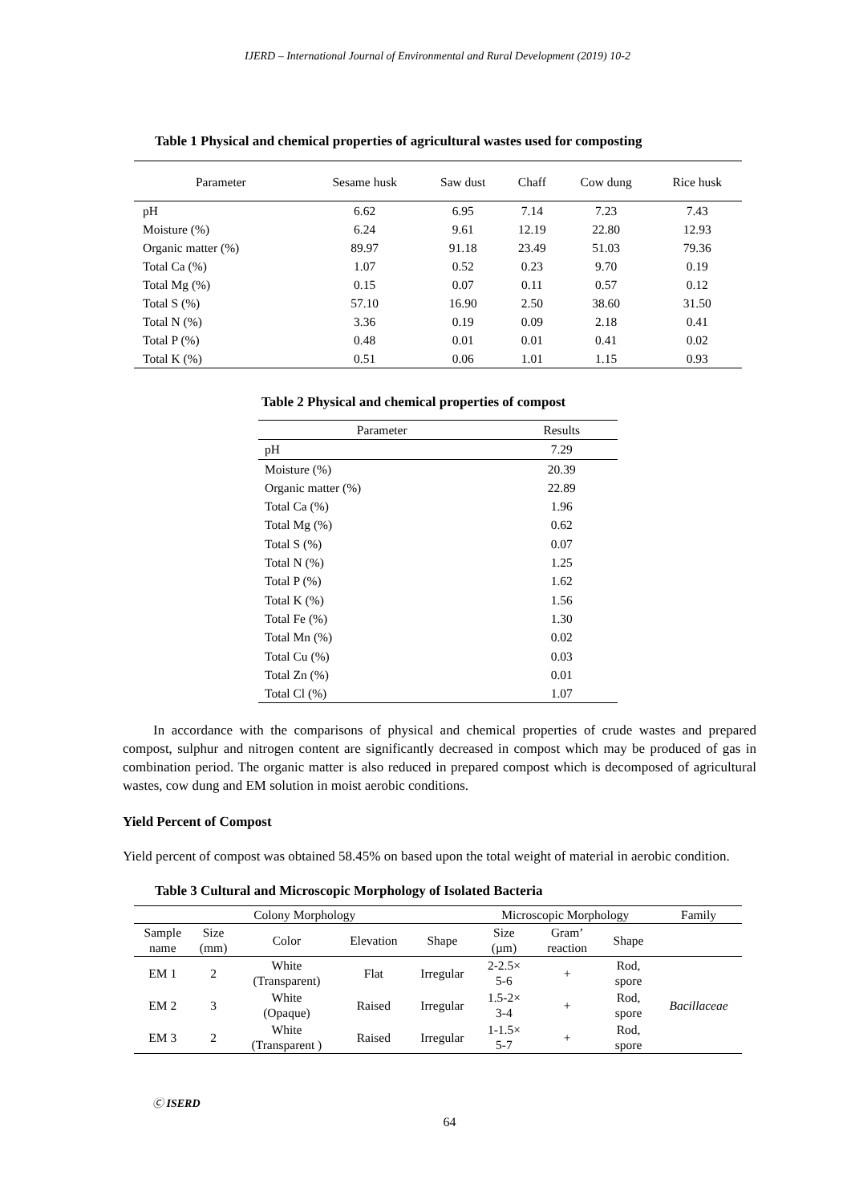IJERD – International Journal of Environmental and Rural Development (2019) 10-2
Table 1 Physical and chemical properties of agricultural wastes used for composting
| Parameter | Sesame husk | Saw dust | Chaff | Cow dung | Rice husk |
| --- | --- | --- | --- | --- | --- |
| pH | 6.62 | 6.95 | 7.14 | 7.23 | 7.43 |
| Moisture (%) | 6.24 | 9.61 | 12.19 | 22.80 | 12.93 |
| Organic matter (%) | 89.97 | 91.18 | 23.49 | 51.03 | 79.36 |
| Total Ca (%) | 1.07 | 0.52 | 0.23 | 9.70 | 0.19 |
| Total Mg (%) | 0.15 | 0.07 | 0.11 | 0.57 | 0.12 |
| Total S (%) | 57.10 | 16.90 | 2.50 | 38.60 | 31.50 |
| Total N (%) | 3.36 | 0.19 | 0.09 | 2.18 | 0.41 |
| Total P (%) | 0.48 | 0.01 | 0.01 | 0.41 | 0.02 |
| Total K (%) | 0.51 | 0.06 | 1.01 | 1.15 | 0.93 |
Table 2 Physical and chemical properties of compost
| Parameter | Results |
| pH | 7.29 |
| Moisture (%) | 20.39 |
| Organic matter (%) | 22.89 |
| Total Ca (%) | 1.96 |
| Total Mg (%) | 0.62 |
| Total S (%) | 0.07 |
| Total N (%) | 1.25 |
| Total P (%) | 1.62 |
| Total K (%) | 1.56 |
| Total Fe (%) | 1.30 |
| Total Mn (%) | 0.02 |
| Total Cu (%) | 0.03 |
| Total Zn (%) | 0.01 |
| Total Cl (%) | 1.07 |
In accordance with the comparisons of physical and chemical properties of crude wastes and prepared compost, sulphur and nitrogen content are significantly decreased in compost which may be produced of gas in combination period. The organic matter is also reduced in prepared compost which is decomposed of agricultural wastes, cow dung and EM solution in moist aerobic conditions.
Yield Percent of Compost
Yield percent of compost was obtained 58.45% on based upon the total weight of material in aerobic condition.
Table 3 Cultural and Microscopic Morphology of Isolated Bacteria
| Colony Morphology | | | | | Microscopic Morphology | | | Family |
| Sample name | Size (mm) | Color | Elevation | Shape | Size (µm) | Gram’ reaction | Shape | |
| EM 1 | 2 | White (Transparent) | Flat | Irregular | 2-2.5× 5-6 | + | Rod, spore | Bacillaceae |
| EM 2 | 3 | White (Opaque) | Raised | Irregular | 1.5-2× 3-4 | + | Rod, spore | |
| EM 3 | 2 | White (Transparent ) | Raised | Irregular | 1-1.5× 5-7 | + | Rod, spore | |
Ⓒ ISERD
64